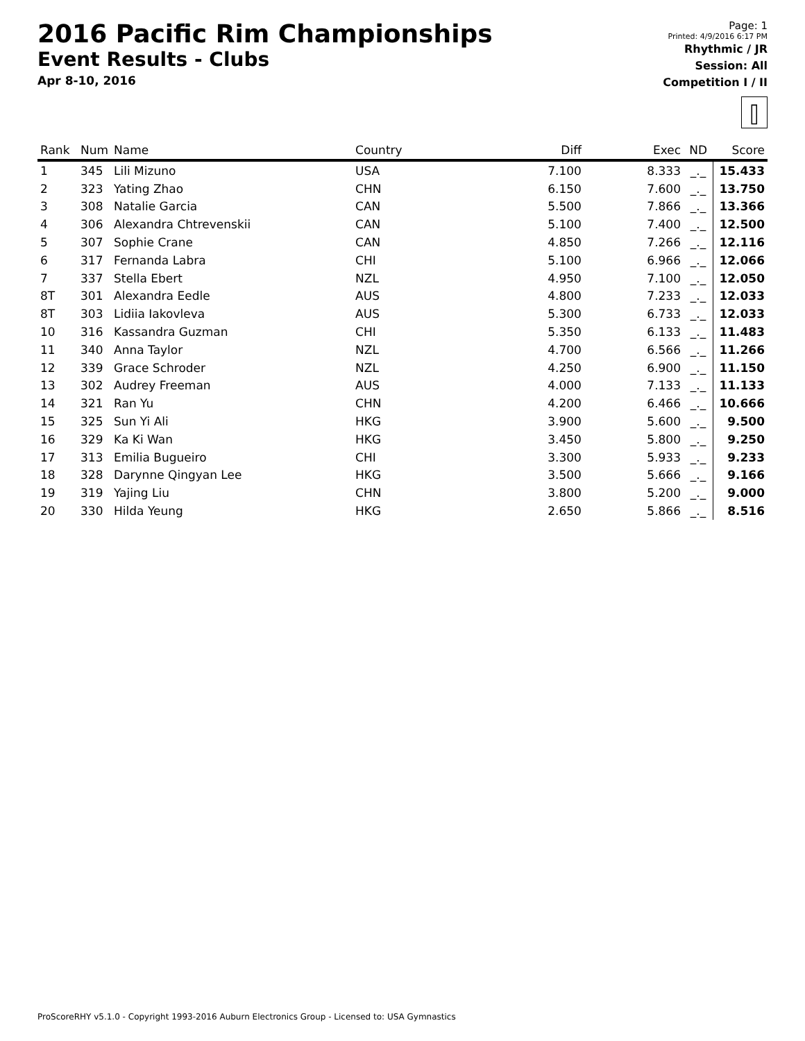2016 Pacific Rim Championships
Event Results - Clubs
Apr 8-10, 2016
Page: 1
Printed: 4/9/2016 6:17 PM
Rhythmic / JR
Session: All
Competition I / II
⫿
| Rank | Num | Name | Country | Diff | Exec | ND | Score |
| --- | --- | --- | --- | --- | --- | --- | --- |
| 1 | 345 | Lili Mizuno | USA | 7.100 | 8.333 | _._ | 15.433 |
| 2 | 323 | Yating Zhao | CHN | 6.150 | 7.600 | _._ | 13.750 |
| 3 | 308 | Natalie Garcia | CAN | 5.500 | 7.866 | _._ | 13.366 |
| 4 | 306 | Alexandra Chtrevenskii | CAN | 5.100 | 7.400 | _._ | 12.500 |
| 5 | 307 | Sophie Crane | CAN | 4.850 | 7.266 | _._ | 12.116 |
| 6 | 317 | Fernanda Labra | CHI | 5.100 | 6.966 | _._ | 12.066 |
| 7 | 337 | Stella Ebert | NZL | 4.950 | 7.100 | _._ | 12.050 |
| 8T | 301 | Alexandra Eedle | AUS | 4.800 | 7.233 | _._ | 12.033 |
| 8T | 303 | Lidiia Iakovleva | AUS | 5.300 | 6.733 | _._ | 12.033 |
| 10 | 316 | Kassandra Guzman | CHI | 5.350 | 6.133 | _._ | 11.483 |
| 11 | 340 | Anna Taylor | NZL | 4.700 | 6.566 | _._ | 11.266 |
| 12 | 339 | Grace Schroder | NZL | 4.250 | 6.900 | _._ | 11.150 |
| 13 | 302 | Audrey Freeman | AUS | 4.000 | 7.133 | _._ | 11.133 |
| 14 | 321 | Ran Yu | CHN | 4.200 | 6.466 | _._ | 10.666 |
| 15 | 325 | Sun Yi Ali | HKG | 3.900 | 5.600 | _._ | 9.500 |
| 16 | 329 | Ka Ki Wan | HKG | 3.450 | 5.800 | _._ | 9.250 |
| 17 | 313 | Emilia Bugueiro | CHI | 3.300 | 5.933 | _._ | 9.233 |
| 18 | 328 | Darynne Qingyan Lee | HKG | 3.500 | 5.666 | _._ | 9.166 |
| 19 | 319 | Yajing Liu | CHN | 3.800 | 5.200 | _._ | 9.000 |
| 20 | 330 | Hilda Yeung | HKG | 2.650 | 5.866 | _._ | 8.516 |
ProScoreRHY v5.1.0 - Copyright 1993-2016 Auburn Electronics Group - Licensed to: USA Gymnastics